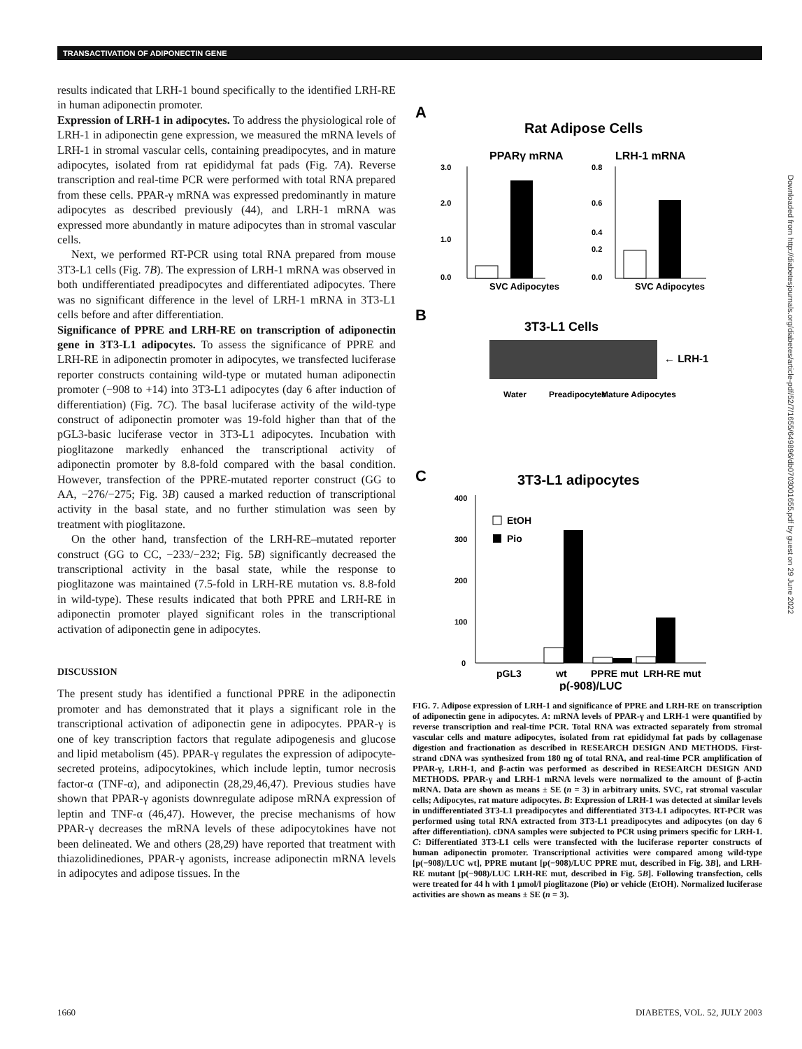TRANSACTIVATION OF ADIPONECTIN GENE
results indicated that LRH-1 bound specifically to the identified LRH-RE in human adiponectin promoter.
Expression of LRH-1 in adipocytes. To address the physiological role of LRH-1 in adiponectin gene expression, we measured the mRNA levels of LRH-1 in stromal vascular cells, containing preadipocytes, and in mature adipocytes, isolated from rat epididymal fat pads (Fig. 7A). Reverse transcription and real-time PCR were performed with total RNA prepared from these cells. PPAR-γ mRNA was expressed predominantly in mature adipocytes as described previously (44), and LRH-1 mRNA was expressed more abundantly in mature adipocytes than in stromal vascular cells.
Next, we performed RT-PCR using total RNA prepared from mouse 3T3-L1 cells (Fig. 7B). The expression of LRH-1 mRNA was observed in both undifferentiated preadipocytes and differentiated adipocytes. There was no significant difference in the level of LRH-1 mRNA in 3T3-L1 cells before and after differentiation.
Significance of PPRE and LRH-RE on transcription of adiponectin gene in 3T3-L1 adipocytes. To assess the significance of PPRE and LRH-RE in adiponectin promoter in adipocytes, we transfected luciferase reporter constructs containing wild-type or mutated human adiponectin promoter (−908 to +14) into 3T3-L1 adipocytes (day 6 after induction of differentiation) (Fig. 7C). The basal luciferase activity of the wild-type construct of adiponectin promoter was 19-fold higher than that of the pGL3-basic luciferase vector in 3T3-L1 adipocytes. Incubation with pioglitazone markedly enhanced the transcriptional activity of adiponectin promoter by 8.8-fold compared with the basal condition. However, transfection of the PPRE-mutated reporter construct (GG to AA, −276/−275; Fig. 3B) caused a marked reduction of transcriptional activity in the basal state, and no further stimulation was seen by treatment with pioglitazone.
On the other hand, transfection of the LRH-RE–mutated reporter construct (GG to CC, −233/−232; Fig. 5B) significantly decreased the transcriptional activity in the basal state, while the response to pioglitazone was maintained (7.5-fold in LRH-RE mutation vs. 8.8-fold in wild-type). These results indicated that both PPRE and LRH-RE in adiponectin promoter played significant roles in the transcriptional activation of adiponectin gene in adipocytes.
DISCUSSION
The present study has identified a functional PPRE in the adiponectin promoter and has demonstrated that it plays a significant role in the transcriptional activation of adiponectin gene in adipocytes. PPAR-γ is one of key transcription factors that regulate adipogenesis and glucose and lipid metabolism (45). PPAR-γ regulates the expression of adipocyte-secreted proteins, adipocytokines, which include leptin, tumor necrosis factor-α (TNF-α), and adiponectin (28,29,46,47). Previous studies have shown that PPAR-γ agonists downregulate adipose mRNA expression of leptin and TNF-α (46,47). However, the precise mechanisms of how PPAR-γ decreases the mRNA levels of these adipocytokines have not been delineated. We and others (28,29) have reported that treatment with thiazolidinediones, PPAR-γ agonists, increase adiponectin mRNA levels in adipocytes and adipose tissues. In the
A
Rat Adipose Cells
PPARγ mRNA
LRH-1 mRNA
3.0
2.0
1.0
0.0
SVC Adipocytes
0.8
0.6
0.4
0.2
0.0
SVC Adipocytes
B
3T3-L1 Cells
← LRH-1
Water
Preadipocytes
Mature Adipocytes
C
3T3-L1 adipocytes
400
300
200
100
0
EtOH
Pio
pGL3
wt
PPRE mut
LRH-RE mut
p(-908)/LUC
FIG. 7. Adipose expression of LRH-1 and significance of PPRE and LRH-RE on transcription of adiponectin gene in adipocytes. A: mRNA levels of PPAR-γ and LRH-1 were quantified by reverse transcription and real-time PCR. Total RNA was extracted separately from stromal vascular cells and mature adipocytes, isolated from rat epididymal fat pads by collagenase digestion and fractionation as described in RESEARCH DESIGN AND METHODS. First-strand cDNA was synthesized from 180 ng of total RNA, and real-time PCR amplification of PPAR-γ, LRH-1, and β-actin was performed as described in RESEARCH DESIGN AND METHODS. PPAR-γ and LRH-1 mRNA levels were normalized to the amount of β-actin mRNA. Data are shown as means ± SE (n = 3) in arbitrary units. SVC, rat stromal vascular cells; Adipocytes, rat mature adipocytes. B: Expression of LRH-1 was detected at similar levels in undifferentiated 3T3-L1 preadipocytes and differentiated 3T3-L1 adipocytes. RT-PCR was performed using total RNA extracted from 3T3-L1 preadipocytes and adipocytes (on day 6 after differentiation). cDNA samples were subjected to PCR using primers specific for LRH-1. C: Differentiated 3T3-L1 cells were transfected with the luciferase reporter constructs of human adiponectin promoter. Transcriptional activities were compared among wild-type [p(−908)/LUC wt], PPRE mutant [p(−908)/LUC PPRE mut, described in Fig. 3B], and LRH-RE mutant [p(−908)/LUC LRH-RE mut, described in Fig. 5B]. Following transfection, cells were treated for 44 h with 1 μmol/l pioglitazone (Pio) or vehicle (EtOH). Normalized luciferase activities are shown as means ± SE (n = 3).
Downloaded from http://diabetesjournals.org/diabetes/article-pdf/52/7/1655/649896/db0703001655.pdf by guest on 29 June 2022
1660 DIABETES, VOL. 52, JULY 2003